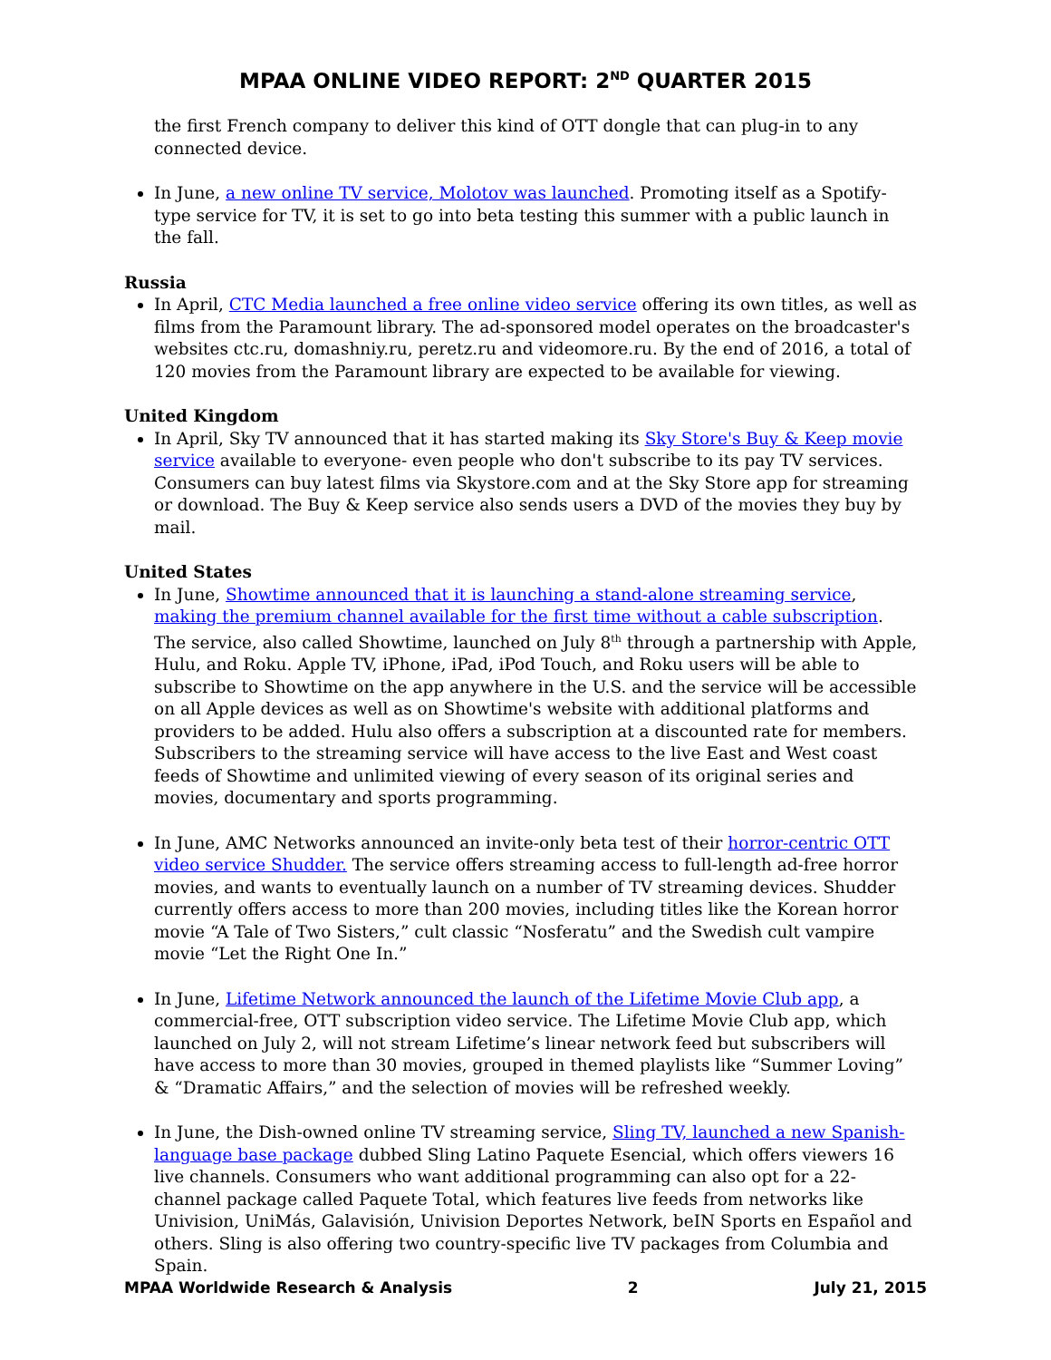MPAA ONLINE VIDEO REPORT: 2<sup>ND</sup> QUARTER 2015
the first French company to deliver this kind of OTT dongle that can plug-in to any connected device.
In June, a new online TV service, Molotov was launched. Promoting itself as a Spotify-type service for TV, it is set to go into beta testing this summer with a public launch in the fall.
Russia
In April, CTC Media launched a free online video service offering its own titles, as well as films from the Paramount library. The ad-sponsored model operates on the broadcaster's websites ctc.ru, domashniy.ru, peretz.ru and videomore.ru. By the end of 2016, a total of 120 movies from the Paramount library are expected to be available for viewing.
United Kingdom
In April, Sky TV announced that it has started making its Sky Store's Buy & Keep movie service available to everyone- even people who don't subscribe to its pay TV services. Consumers can buy latest films via Skystore.com and at the Sky Store app for streaming or download. The Buy & Keep service also sends users a DVD of the movies they buy by mail.
United States
In June, Showtime announced that it is launching a stand-alone streaming service, making the premium channel available for the first time without a cable subscription. The service, also called Showtime, launched on July 8<sup>th</sup> through a partnership with Apple, Hulu, and Roku. Apple TV, iPhone, iPad, iPod Touch, and Roku users will be able to subscribe to Showtime on the app anywhere in the U.S. and the service will be accessible on all Apple devices as well as on Showtime's website with additional platforms and providers to be added. Hulu also offers a subscription at a discounted rate for members. Subscribers to the streaming service will have access to the live East and West coast feeds of Showtime and unlimited viewing of every season of its original series and movies, documentary and sports programming.
In June, AMC Networks announced an invite-only beta test of their horror-centric OTT video service Shudder. The service offers streaming access to full-length ad-free horror movies, and wants to eventually launch on a number of TV streaming devices. Shudder currently offers access to more than 200 movies, including titles like the Korean horror movie “A Tale of Two Sisters,” cult classic “Nosferatu” and the Swedish cult vampire movie “Let the Right One In.”
In June, Lifetime Network announced the launch of the Lifetime Movie Club app, a commercial-free, OTT subscription video service. The Lifetime Movie Club app, which launched on July 2, will not stream Lifetime’s linear network feed but subscribers will have access to more than 30 movies, grouped in themed playlists like “Summer Loving” & “Dramatic Affairs,” and the selection of movies will be refreshed weekly.
In June, the Dish-owned online TV streaming service, Sling TV, launched a new Spanish-language base package dubbed Sling Latino Paquete Esencial, which offers viewers 16 live channels. Consumers who want additional programming can also opt for a 22-channel package called Paquete Total, which features live feeds from networks like Univision, UniMás, Galavisión, Univision Deportes Network, beIN Sports en Español and others. Sling is also offering two country-specific live TV packages from Columbia and Spain.
MPAA Worldwide Research & Analysis 2 July 21, 2015